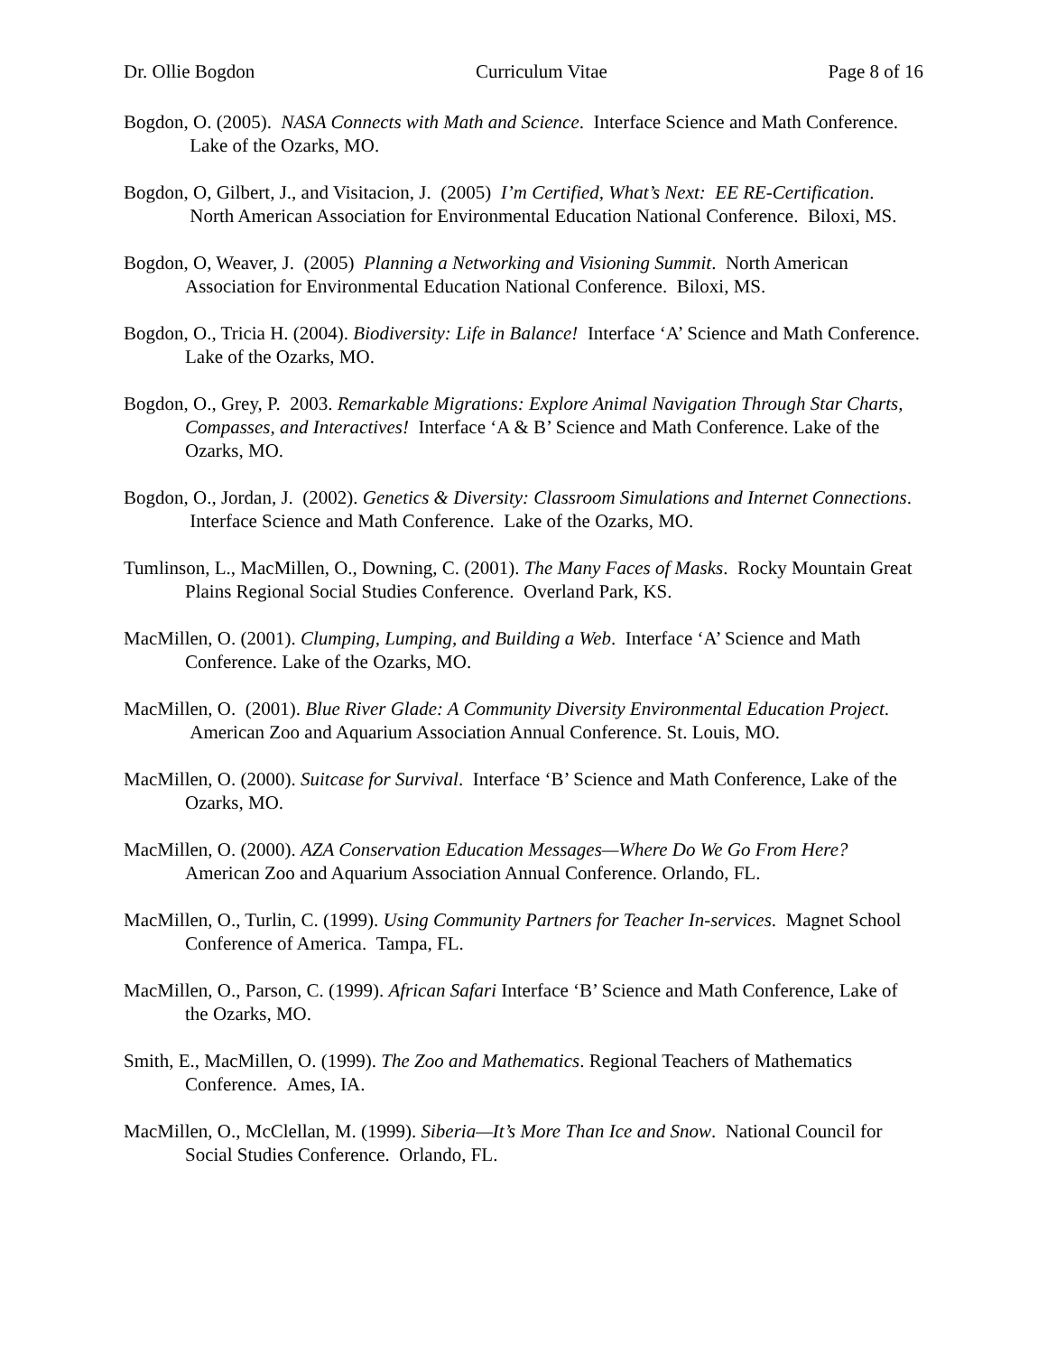Dr. Ollie Bogdon Curriculum Vitae Page 8 of 16
Bogdon, O. (2005). NASA Connects with Math and Science. Interface Science and Math Conference. Lake of the Ozarks, MO.
Bogdon, O, Gilbert, J., and Visitacion, J. (2005) I’m Certified, What’s Next: EE RE-Certification. North American Association for Environmental Education National Conference. Biloxi, MS.
Bogdon, O, Weaver, J. (2005) Planning a Networking and Visioning Summit. North American Association for Environmental Education National Conference. Biloxi, MS.
Bogdon, O., Tricia H. (2004). Biodiversity: Life in Balance! Interface ‘A’ Science and Math Conference. Lake of the Ozarks, MO.
Bogdon, O., Grey, P. 2003. Remarkable Migrations: Explore Animal Navigation Through Star Charts, Compasses, and Interactives! Interface ‘A & B’ Science and Math Conference. Lake of the Ozarks, MO.
Bogdon, O., Jordan, J. (2002). Genetics & Diversity: Classroom Simulations and Internet Connections. Interface Science and Math Conference. Lake of the Ozarks, MO.
Tumlinson, L., MacMillen, O., Downing, C. (2001). The Many Faces of Masks. Rocky Mountain Great Plains Regional Social Studies Conference. Overland Park, KS.
MacMillen, O. (2001). Clumping, Lumping, and Building a Web. Interface ‘A’ Science and Math Conference. Lake of the Ozarks, MO.
MacMillen, O. (2001). Blue River Glade: A Community Diversity Environmental Education Project. American Zoo and Aquarium Association Annual Conference. St. Louis, MO.
MacMillen, O. (2000). Suitcase for Survival. Interface ‘B’ Science and Math Conference, Lake of the Ozarks, MO.
MacMillen, O. (2000). AZA Conservation Education Messages—Where Do We Go From Here? American Zoo and Aquarium Association Annual Conference. Orlando, FL.
MacMillen, O., Turlin, C. (1999). Using Community Partners for Teacher In-services. Magnet School Conference of America. Tampa, FL.
MacMillen, O., Parson, C. (1999). African Safari Interface ‘B’ Science and Math Conference, Lake of the Ozarks, MO.
Smith, E., MacMillen, O. (1999). The Zoo and Mathematics. Regional Teachers of Mathematics Conference. Ames, IA.
MacMillen, O., McClellan, M. (1999). Siberia—It’s More Than Ice and Snow. National Council for Social Studies Conference. Orlando, FL.